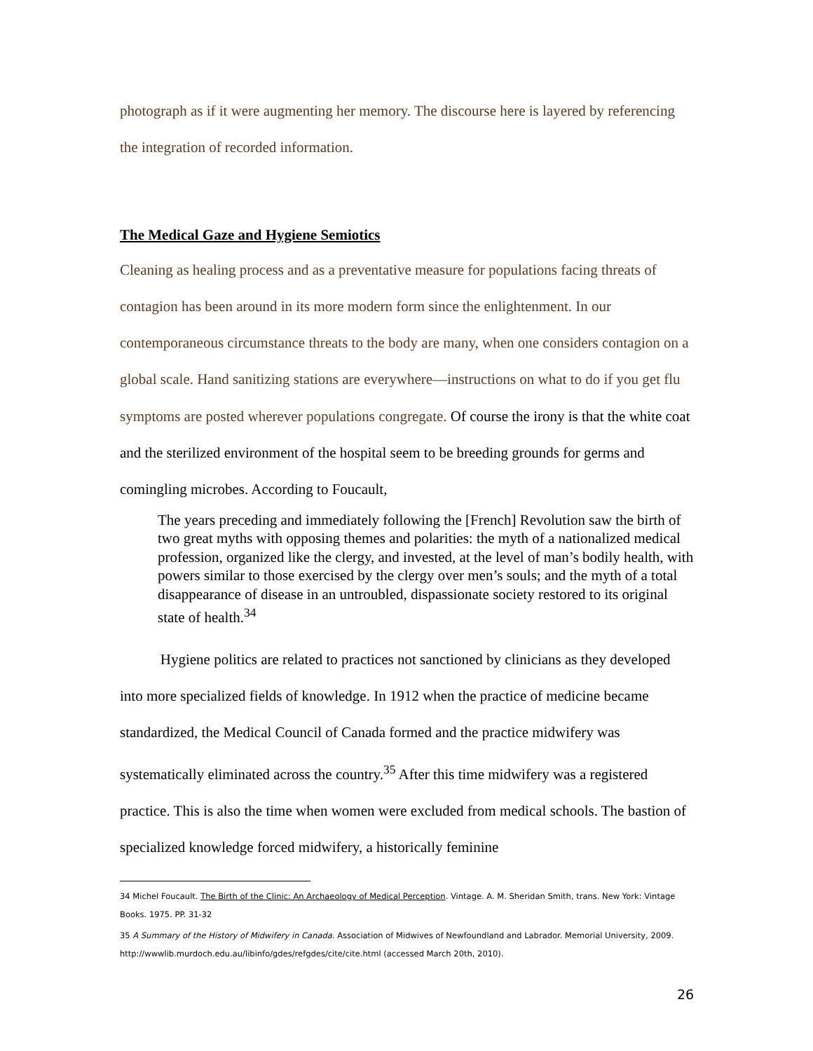photograph as if it were augmenting her memory. The discourse here is layered by referencing the integration of recorded information.
The Medical Gaze and Hygiene Semiotics
Cleaning as healing process and as a preventative measure for populations facing threats of contagion has been around in its more modern form since the enlightenment. In our contemporaneous circumstance threats to the body are many, when one considers contagion on a global scale. Hand sanitizing stations are everywhere—instructions on what to do if you get flu symptoms are posted wherever populations congregate. Of course the irony is that the white coat and the sterilized environment of the hospital seem to be breeding grounds for germs and comingling microbes. According to Foucault,
The years preceding and immediately following the [French] Revolution saw the birth of two great myths with opposing themes and polarities: the myth of a nationalized medical profession, organized like the clergy, and invested, at the level of man’s bodily health, with powers similar to those exercised by the clergy over men’s souls; and the myth of a total disappearance of disease in an untroubled, dispassionate society restored to its original state of health.<sup>34</sup>
Hygiene politics are related to practices not sanctioned by clinicians as they developed into more specialized fields of knowledge. In 1912 when the practice of medicine became standardized, the Medical Council of Canada formed and the practice midwifery was systematically eliminated across the country.<sup>35</sup> After this time midwifery was a registered practice. This is also the time when women were excluded from medical schools. The bastion of specialized knowledge forced midwifery, a historically feminine
34 Michel Foucault. The Birth of the Clinic: An Archaeology of Medical Perception. Vintage. A. M. Sheridan Smith, trans. New York: Vintage Books. 1975. PP. 31-32
35 A Summary of the History of Midwifery in Canada. Association of Midwives of Newfoundland and Labrador. Memorial University, 2009. http://wwwlib.murdoch.edu.au/libinfo/gdes/refgdes/cite/cite.html (accessed March 20th, 2010).
26